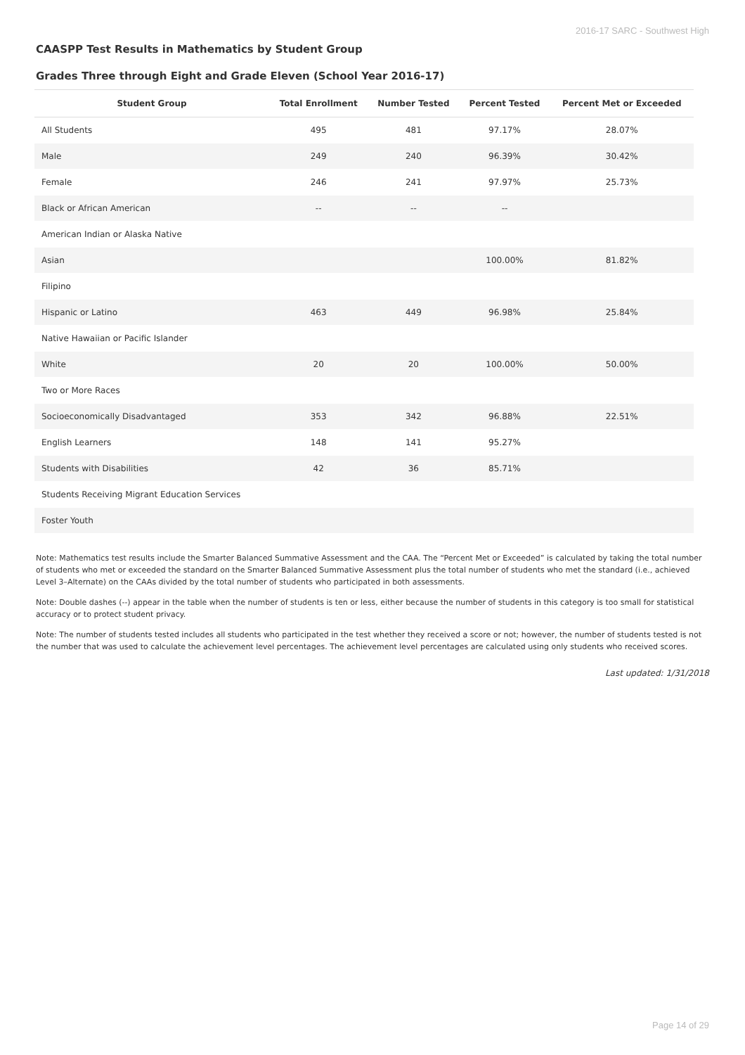2016-17 SARC - Southwest High
CAASPP Test Results in Mathematics by Student Group
Grades Three through Eight and Grade Eleven (School Year 2016-17)
| Student Group | Total Enrollment | Number Tested | Percent Tested | Percent Met or Exceeded |
| --- | --- | --- | --- | --- |
| All Students | 495 | 481 | 97.17% | 28.07% |
| Male | 249 | 240 | 96.39% | 30.42% |
| Female | 246 | 241 | 97.97% | 25.73% |
| Black or African American | -- | -- | -- | |
| American Indian or Alaska Native | | | | |
| Asian | | | 100.00% | 81.82% |
| Filipino | | | | |
| Hispanic or Latino | 463 | 449 | 96.98% | 25.84% |
| Native Hawaiian or Pacific Islander | | | | |
| White | 20 | 20 | 100.00% | 50.00% |
| Two or More Races | | | | |
| Socioeconomically Disadvantaged | 353 | 342 | 96.88% | 22.51% |
| English Learners | 148 | 141 | 95.27% | |
| Students with Disabilities | 42 | 36 | 85.71% | |
| Students Receiving Migrant Education Services | | | | |
| Foster Youth | | | | |
Note: Mathematics test results include the Smarter Balanced Summative Assessment and the CAA. The “Percent Met or Exceeded” is calculated by taking the total number of students who met or exceeded the standard on the Smarter Balanced Summative Assessment plus the total number of students who met the standard (i.e., achieved Level 3–Alternate) on the CAAs divided by the total number of students who participated in both assessments.
Note: Double dashes (--) appear in the table when the number of students is ten or less, either because the number of students in this category is too small for statistical accuracy or to protect student privacy.
Note: The number of students tested includes all students who participated in the test whether they received a score or not; however, the number of students tested is not the number that was used to calculate the achievement level percentages. The achievement level percentages are calculated using only students who received scores.
Last updated: 1/31/2018
Page 14 of 29